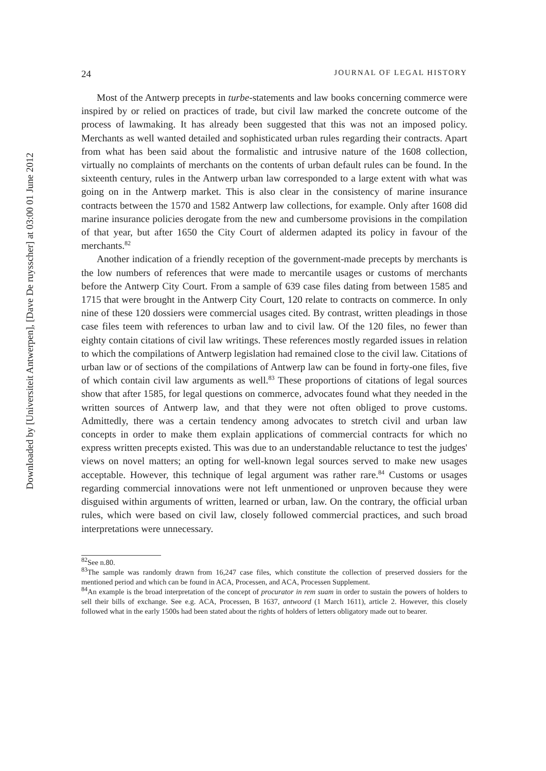Downloaded by [Universiteit Antwerpen], [Dave De ruysscher] at 03:00 01 June 2012
24 JOURNAL OF LEGAL HISTORY
Most of the Antwerp precepts in turbe-statements and law books concerning commerce were inspired by or relied on practices of trade, but civil law marked the concrete outcome of the process of lawmaking. It has already been suggested that this was not an imposed policy. Merchants as well wanted detailed and sophisticated urban rules regarding their contracts. Apart from what has been said about the formalistic and intrusive nature of the 1608 collection, virtually no complaints of merchants on the contents of urban default rules can be found. In the sixteenth century, rules in the Antwerp urban law corresponded to a large extent with what was going on in the Antwerp market. This is also clear in the consistency of marine insurance contracts between the 1570 and 1582 Antwerp law collections, for example. Only after 1608 did marine insurance policies derogate from the new and cumbersome provisions in the compilation of that year, but after 1650 the City Court of aldermen adapted its policy in favour of the merchants.<sup>82</sup>
Another indication of a friendly reception of the government-made precepts by merchants is the low numbers of references that were made to mercantile usages or customs of merchants before the Antwerp City Court. From a sample of 639 case files dating from between 1585 and 1715 that were brought in the Antwerp City Court, 120 relate to contracts on commerce. In only nine of these 120 dossiers were commercial usages cited. By contrast, written pleadings in those case files teem with references to urban law and to civil law. Of the 120 files, no fewer than eighty contain citations of civil law writings. These references mostly regarded issues in relation to which the compilations of Antwerp legislation had remained close to the civil law. Citations of urban law or of sections of the compilations of Antwerp law can be found in forty-one files, five of which contain civil law arguments as well.<sup>83</sup> These proportions of citations of legal sources show that after 1585, for legal questions on commerce, advocates found what they needed in the written sources of Antwerp law, and that they were not often obliged to prove customs. Admittedly, there was a certain tendency among advocates to stretch civil and urban law concepts in order to make them explain applications of commercial contracts for which no express written precepts existed. This was due to an understandable reluctance to test the judges' views on novel matters; an opting for well-known legal sources served to make new usages acceptable. However, this technique of legal argument was rather rare.<sup>84</sup> Customs or usages regarding commercial innovations were not left unmentioned or unproven because they were disguised within arguments of written, learned or urban, law. On the contrary, the official urban rules, which were based on civil law, closely followed commercial practices, and such broad interpretations were unnecessary.
<sup>82</sup> See n.80.
<sup>83</sup> The sample was randomly drawn from 16,247 case files, which constitute the collection of preserved dossiers for the mentioned period and which can be found in ACA, Processen, and ACA, Processen Supplement.
<sup>84</sup> An example is the broad interpretation of the concept of procurator in rem suam in order to sustain the powers of holders to sell their bills of exchange. See e.g. ACA, Processen, B 1637, antwoord (1 March 1611), article 2. However, this closely followed what in the early 1500s had been stated about the rights of holders of letters obligatory made out to bearer.